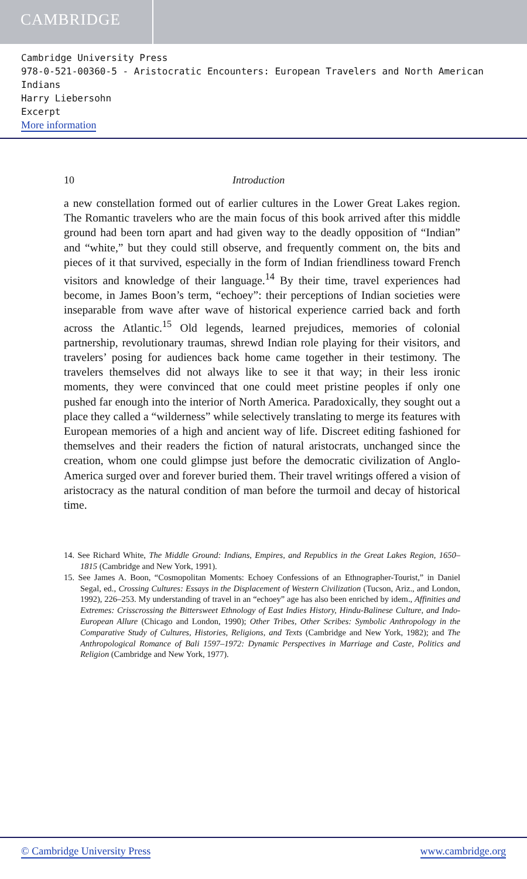CAMBRIDGE
Cambridge University Press
978-0-521-00360-5 - Aristocratic Encounters: European Travelers and North American Indians
Harry Liebersohn
Excerpt
More information
10 Introduction
a new constellation formed out of earlier cultures in the Lower Great Lakes region. The Romantic travelers who are the main focus of this book arrived after this middle ground had been torn apart and had given way to the deadly opposition of “Indian” and “white,” but they could still observe, and frequently comment on, the bits and pieces of it that survived, especially in the form of Indian friendliness toward French visitors and knowledge of their language.<sup>14</sup> By their time, travel experiences had become, in James Boon’s term, “echoey”: their perceptions of Indian societies were inseparable from wave after wave of historical experience carried back and forth across the Atlantic.<sup>15</sup> Old legends, learned prejudices, memories of colonial partnership, revolutionary traumas, shrewd Indian role playing for their visitors, and travelers’ posing for audiences back home came together in their testimony. The travelers themselves did not always like to see it that way; in their less ironic moments, they were convinced that one could meet pristine peoples if only one pushed far enough into the interior of North America. Paradoxically, they sought out a place they called a “wilderness” while selectively translating to merge its features with European memories of a high and ancient way of life. Discreet editing fashioned for themselves and their readers the fiction of natural aristocrats, unchanged since the creation, whom one could glimpse just before the democratic civilization of Anglo-America surged over and forever buried them. Their travel writings offered a vision of aristocracy as the natural condition of man before the turmoil and decay of historical time.
14. See Richard White, The Middle Ground: Indians, Empires, and Republics in the Great Lakes Region, 1650–1815 (Cambridge and New York, 1991).
15. See James A. Boon, “Cosmopolitan Moments: Echoey Confessions of an Ethnographer-Tourist,” in Daniel Segal, ed., Crossing Cultures: Essays in the Displacement of Western Civilization (Tucson, Ariz., and London, 1992), 226–253. My understanding of travel in an “echoey” age has also been enriched by idem., Affinities and Extremes: Crisscrossing the Bittersweet Ethnology of East Indies History, Hindu-Balinese Culture, and Indo-European Allure (Chicago and London, 1990); Other Tribes, Other Scribes: Symbolic Anthropology in the Comparative Study of Cultures, Histories, Religions, and Texts (Cambridge and New York, 1982); and The Anthropological Romance of Bali 1597–1972: Dynamic Perspectives in Marriage and Caste, Politics and Religion (Cambridge and New York, 1977).
© Cambridge University Press www.cambridge.org